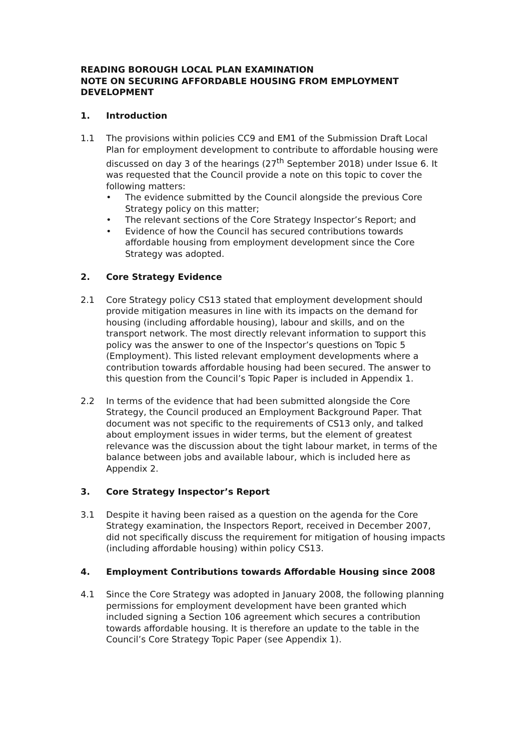READING BOROUGH LOCAL PLAN EXAMINATION
NOTE ON SECURING AFFORDABLE HOUSING FROM EMPLOYMENT DEVELOPMENT
1. Introduction
1.1 The provisions within policies CC9 and EM1 of the Submission Draft Local Plan for employment development to contribute to affordable housing were discussed on day 3 of the hearings (27<sup>th</sup> September 2018) under Issue 6. It was requested that the Council provide a note on this topic to cover the following matters:
• The evidence submitted by the Council alongside the previous Core Strategy policy on this matter;
• The relevant sections of the Core Strategy Inspector’s Report; and
• Evidence of how the Council has secured contributions towards affordable housing from employment development since the Core Strategy was adopted.
2. Core Strategy Evidence
2.1 Core Strategy policy CS13 stated that employment development should provide mitigation measures in line with its impacts on the demand for housing (including affordable housing), labour and skills, and on the transport network. The most directly relevant information to support this policy was the answer to one of the Inspector’s questions on Topic 5 (Employment). This listed relevant employment developments where a contribution towards affordable housing had been secured. The answer to this question from the Council’s Topic Paper is included in Appendix 1.
2.2 In terms of the evidence that had been submitted alongside the Core Strategy, the Council produced an Employment Background Paper. That document was not specific to the requirements of CS13 only, and talked about employment issues in wider terms, but the element of greatest relevance was the discussion about the tight labour market, in terms of the balance between jobs and available labour, which is included here as Appendix 2.
3. Core Strategy Inspector’s Report
3.1 Despite it having been raised as a question on the agenda for the Core Strategy examination, the Inspectors Report, received in December 2007, did not specifically discuss the requirement for mitigation of housing impacts (including affordable housing) within policy CS13.
4. Employment Contributions towards Affordable Housing since 2008
4.1 Since the Core Strategy was adopted in January 2008, the following planning permissions for employment development have been granted which included signing a Section 106 agreement which secures a contribution towards affordable housing. It is therefore an update to the table in the Council’s Core Strategy Topic Paper (see Appendix 1).